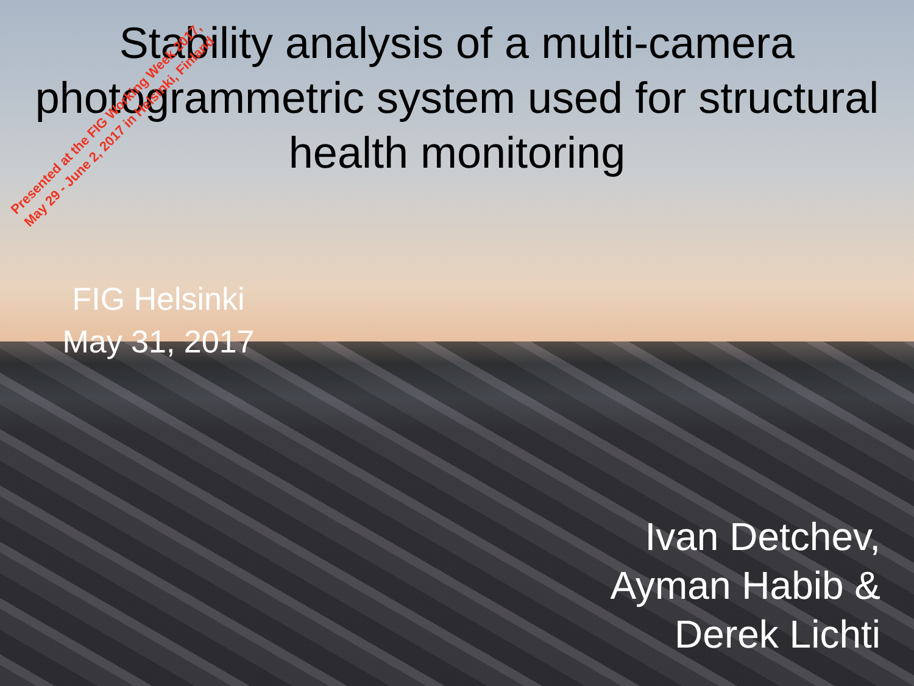Stability analysis of a multi-camera
photogrammetric system used for structural
health monitoring
Presented at the FIG Working Week 2017,
May 29 - June 2, 2017 in Helsinki, Finland
FIG Helsinki
May 31, 2017
Ivan Detchev,
Ayman Habib &
Derek Lichti